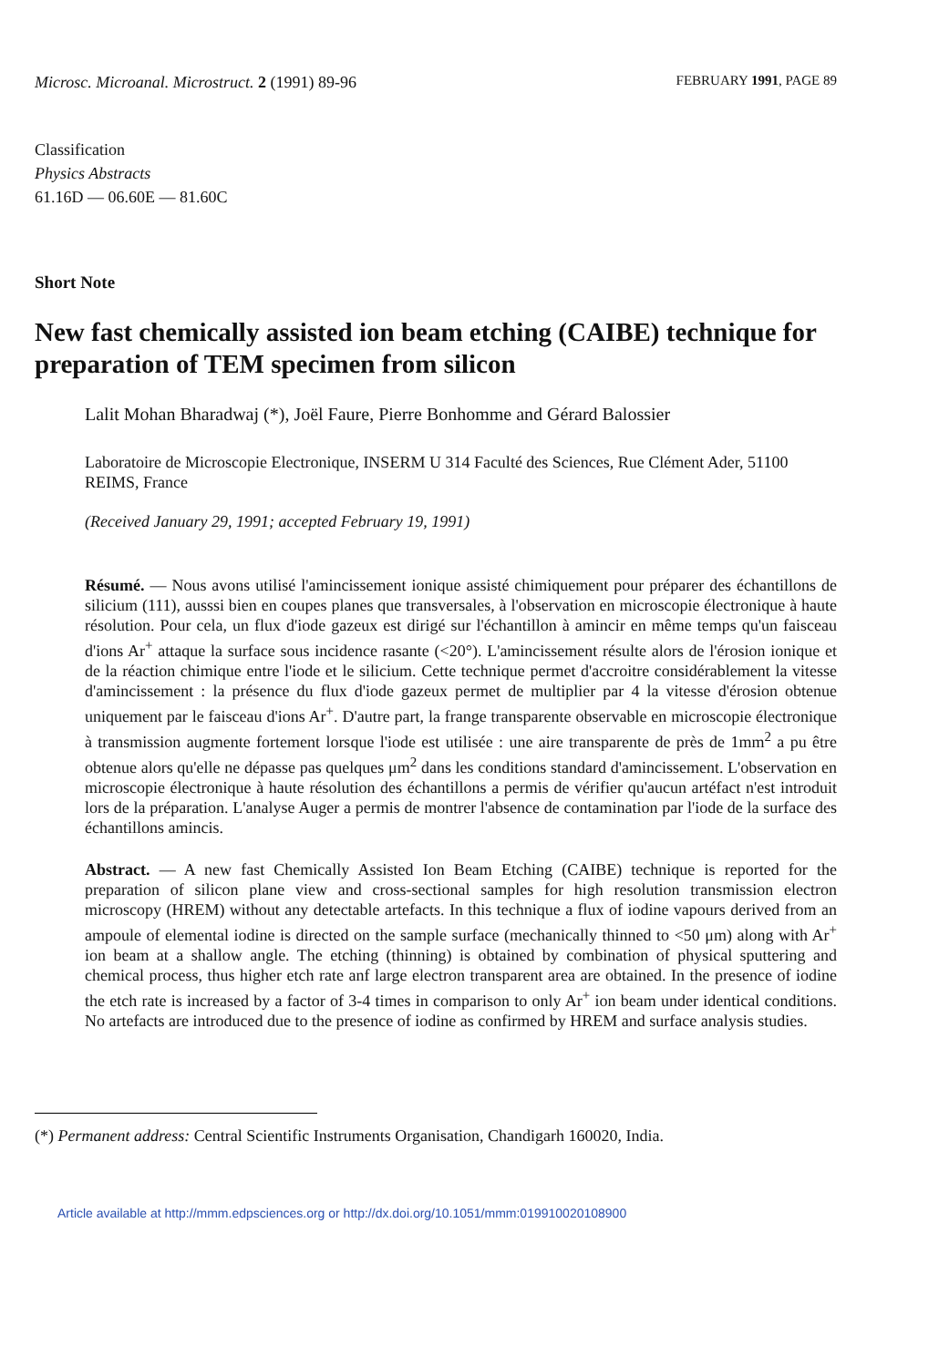Microsc. Microanal. Microstruct. 2 (1991) 89-96 FEBRUARY 1991, PAGE 89
Classification
Physics Abstracts
61.16D — 06.60E — 81.60C
Short Note
New fast chemically assisted ion beam etching (CAIBE) technique for preparation of TEM specimen from silicon
Lalit Mohan Bharadwaj (*), Joël Faure, Pierre Bonhomme and Gérard Balossier
Laboratoire de Microscopie Electronique, INSERM U 314 Faculté des Sciences, Rue Clément Ader, 51100 REIMS, France
(Received January 29, 1991; accepted February 19, 1991)
Résumé. — Nous avons utilisé l'amincissement ionique assisté chimiquement pour préparer des échantillons de silicium (111), ausssi bien en coupes planes que transversales, à l'observation en microscopie électronique à haute résolution. Pour cela, un flux d'iode gazeux est dirigé sur l'échantillon à amincir en même temps qu'un faisceau d'ions Ar<sup>+</sup> attaque la surface sous incidence rasante (<20°). L'amincissement résulte alors de l'érosion ionique et de la réaction chimique entre l'iode et le silicium. Cette technique permet d'accroitre considérablement la vitesse d'amincissement : la présence du flux d'iode gazeux permet de multiplier par 4 la vitesse d'érosion obtenue uniquement par le faisceau d'ions Ar<sup>+</sup>. D'autre part, la frange transparente observable en microscopie électronique à transmission augmente fortement lorsque l'iode est utilisée : une aire transparente de près de 1mm<sup>2</sup> a pu être obtenue alors qu'elle ne dépasse pas quelques μm<sup>2</sup> dans les conditions standard d'amincissement. L'observation en microscopie électronique à haute résolution des échantillons a permis de vérifier qu'aucun artéfact n'est introduit lors de la préparation. L'analyse Auger a permis de montrer l'absence de contamination par l'iode de la surface des échantillons amincis.
Abstract. — A new fast Chemically Assisted Ion Beam Etching (CAIBE) technique is reported for the preparation of silicon plane view and cross-sectional samples for high resolution transmission electron microscopy (HREM) without any detectable artefacts. In this technique a flux of iodine vapours derived from an ampoule of elemental iodine is directed on the sample surface (mechanically thinned to <50 μm) along with Ar<sup>+</sup> ion beam at a shallow angle. The etching (thinning) is obtained by combination of physical sputtering and chemical process, thus higher etch rate anf large electron transparent area are obtained. In the presence of iodine the etch rate is increased by a factor of 3-4 times in comparison to only Ar<sup>+</sup> ion beam under identical conditions. No artefacts are introduced due to the presence of iodine as confirmed by HREM and surface analysis studies.
(*) Permanent address: Central Scientific Instruments Organisation, Chandigarh 160020, India.
Article available at http://mmm.edpsciences.org or http://dx.doi.org/10.1051/mmm:019910020108900